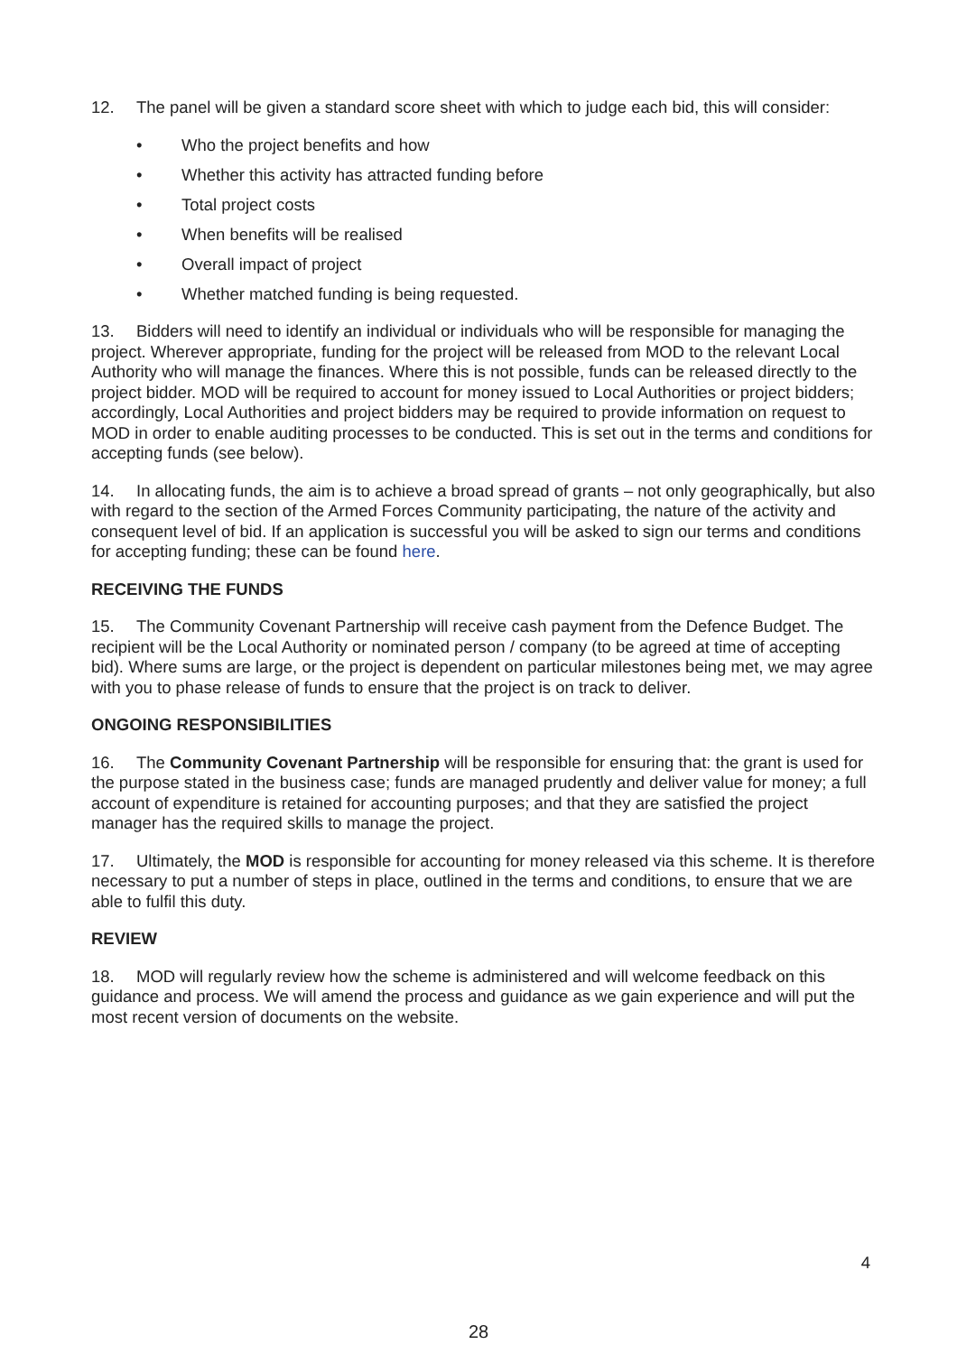12. The panel will be given a standard score sheet with which to judge each bid, this will consider:
• Who the project benefits and how
• Whether this activity has attracted funding before
• Total project costs
• When benefits will be realised
• Overall impact of project
• Whether matched funding is being requested.
13. Bidders will need to identify an individual or individuals who will be responsible for managing the project. Wherever appropriate, funding for the project will be released from MOD to the relevant Local Authority who will manage the finances. Where this is not possible, funds can be released directly to the project bidder. MOD will be required to account for money issued to Local Authorities or project bidders; accordingly, Local Authorities and project bidders may be required to provide information on request to MOD in order to enable auditing processes to be conducted. This is set out in the terms and conditions for accepting funds (see below).
14. In allocating funds, the aim is to achieve a broad spread of grants – not only geographically, but also with regard to the section of the Armed Forces Community participating, the nature of the activity and consequent level of bid. If an application is successful you will be asked to sign our terms and conditions for accepting funding; these can be found here.
RECEIVING THE FUNDS
15. The Community Covenant Partnership will receive cash payment from the Defence Budget. The recipient will be the Local Authority or nominated person / company (to be agreed at time of accepting bid). Where sums are large, or the project is dependent on particular milestones being met, we may agree with you to phase release of funds to ensure that the project is on track to deliver.
ONGOING RESPONSIBILITIES
16. The Community Covenant Partnership will be responsible for ensuring that: the grant is used for the purpose stated in the business case; funds are managed prudently and deliver value for money; a full account of expenditure is retained for accounting purposes; and that they are satisfied the project manager has the required skills to manage the project.
17. Ultimately, the MOD is responsible for accounting for money released via this scheme. It is therefore necessary to put a number of steps in place, outlined in the terms and conditions, to ensure that we are able to fulfil this duty.
REVIEW
18. MOD will regularly review how the scheme is administered and will welcome feedback on this guidance and process. We will amend the process and guidance as we gain experience and will put the most recent version of documents on the website.
4
28